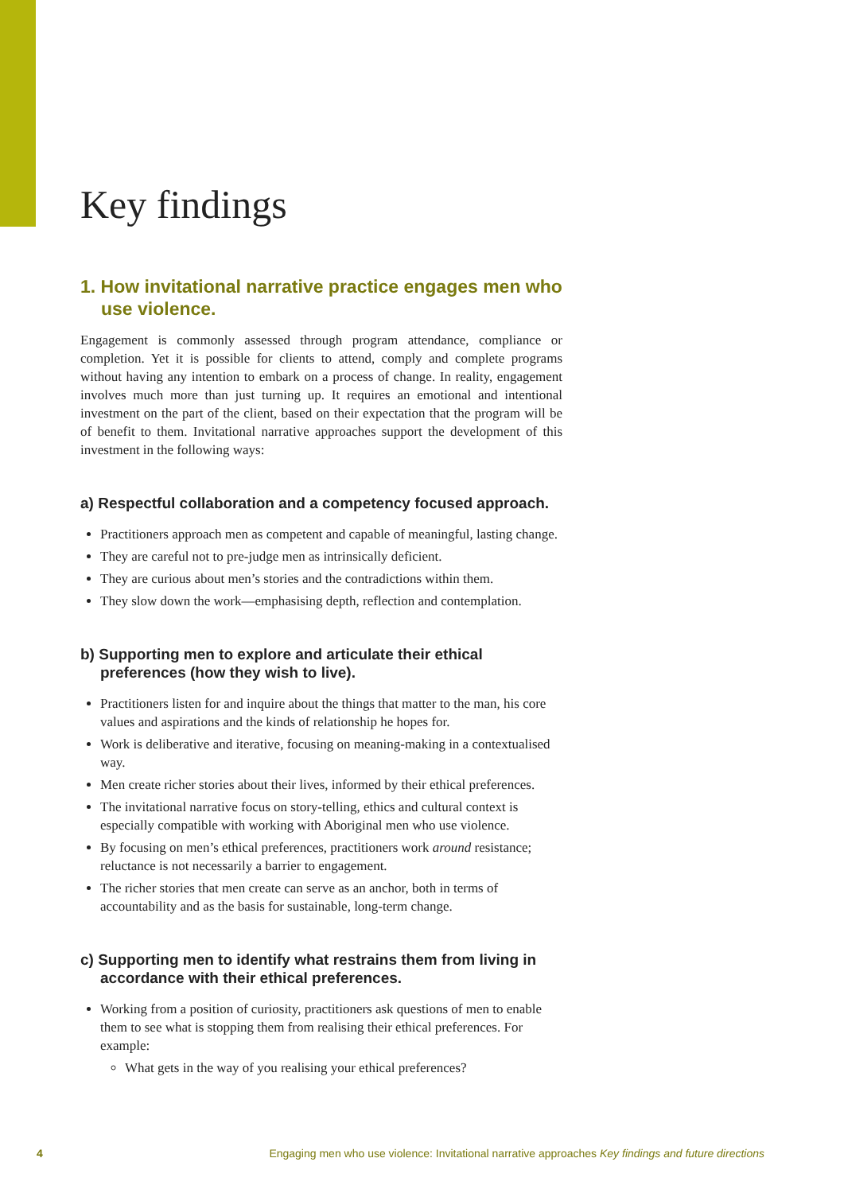Key findings
1. How invitational narrative practice engages men who use violence.
Engagement is commonly assessed through program attendance, compliance or completion. Yet it is possible for clients to attend, comply and complete programs without having any intention to embark on a process of change. In reality, engagement involves much more than just turning up. It requires an emotional and intentional investment on the part of the client, based on their expectation that the program will be of benefit to them. Invitational narrative approaches support the development of this investment in the following ways:
a) Respectful collaboration and a competency focused approach.
Practitioners approach men as competent and capable of meaningful, lasting change.
They are careful not to pre-judge men as intrinsically deficient.
They are curious about men’s stories and the contradictions within them.
They slow down the work—emphasising depth, reflection and contemplation.
b) Supporting men to explore and articulate their ethical preferences (how they wish to live).
Practitioners listen for and inquire about the things that matter to the man, his core values and aspirations and the kinds of relationship he hopes for.
Work is deliberative and iterative, focusing on meaning-making in a contextualised way.
Men create richer stories about their lives, informed by their ethical preferences.
The invitational narrative focus on story-telling, ethics and cultural context is especially compatible with working with Aboriginal men who use violence.
By focusing on men’s ethical preferences, practitioners work around resistance; reluctance is not necessarily a barrier to engagement.
The richer stories that men create can serve as an anchor, both in terms of accountability and as the basis for sustainable, long-term change.
c) Supporting men to identify what restrains them from living in accordance with their ethical preferences.
Working from a position of curiosity, practitioners ask questions of men to enable them to see what is stopping them from realising their ethical preferences. For example:
What gets in the way of you realising your ethical preferences?
4 Engaging men who use violence: Invitational narrative approaches Key findings and future directions